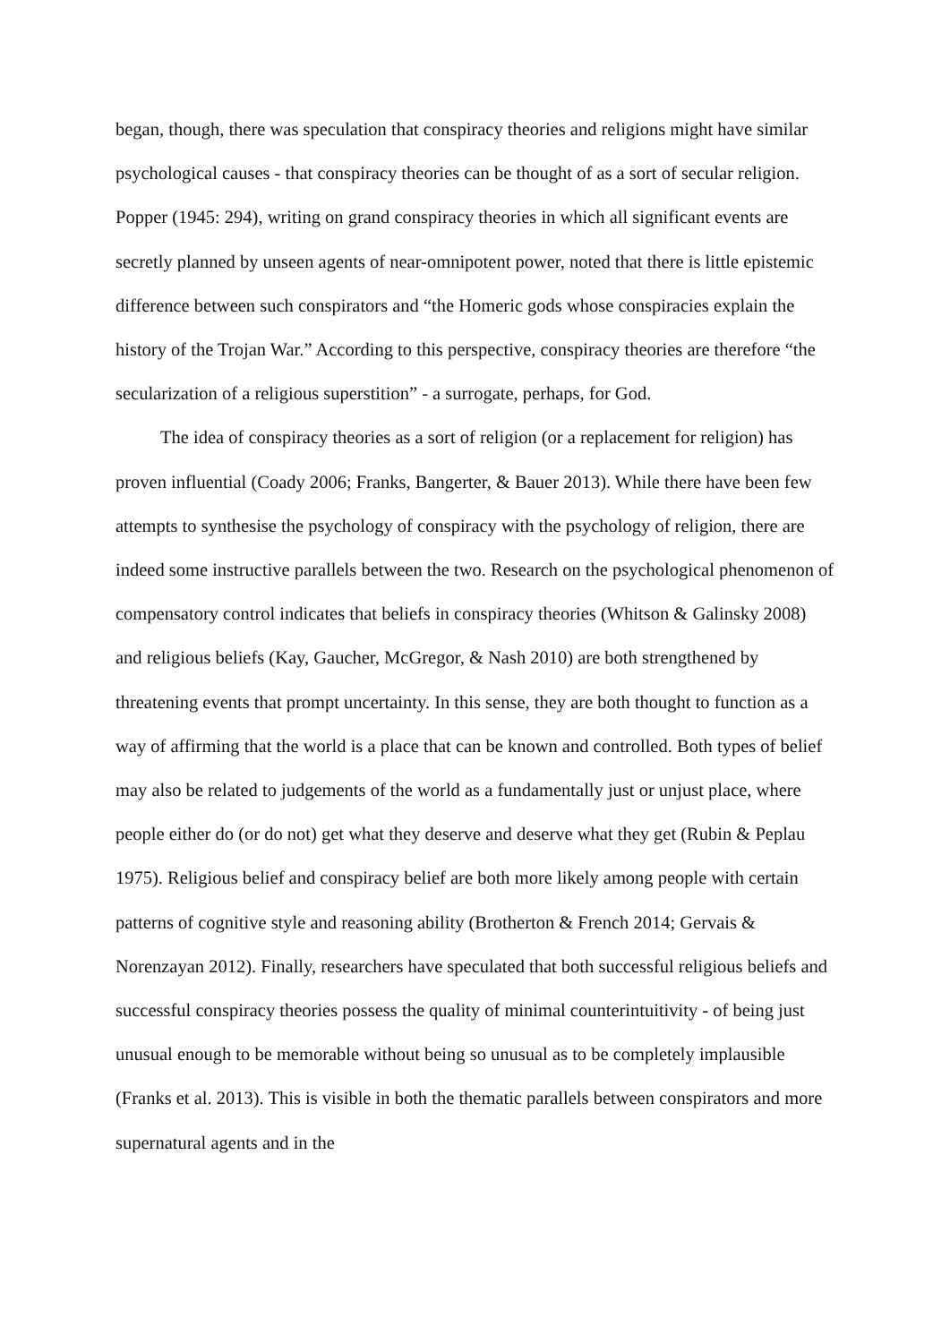began, though, there was speculation that conspiracy theories and religions might have similar psychological causes - that conspiracy theories can be thought of as a sort of secular religion. Popper (1945: 294), writing on grand conspiracy theories in which all significant events are secretly planned by unseen agents of near-omnipotent power, noted that there is little epistemic difference between such conspirators and “the Homeric gods whose conspiracies explain the history of the Trojan War.” According to this perspective, conspiracy theories are therefore “the secularization of a religious superstition” - a surrogate, perhaps, for God.
The idea of conspiracy theories as a sort of religion (or a replacement for religion) has proven influential (Coady 2006; Franks, Bangerter, & Bauer 2013). While there have been few attempts to synthesise the psychology of conspiracy with the psychology of religion, there are indeed some instructive parallels between the two. Research on the psychological phenomenon of compensatory control indicates that beliefs in conspiracy theories (Whitson & Galinsky 2008) and religious beliefs (Kay, Gaucher, McGregor, & Nash 2010) are both strengthened by threatening events that prompt uncertainty. In this sense, they are both thought to function as a way of affirming that the world is a place that can be known and controlled. Both types of belief may also be related to judgements of the world as a fundamentally just or unjust place, where people either do (or do not) get what they deserve and deserve what they get (Rubin & Peplau 1975). Religious belief and conspiracy belief are both more likely among people with certain patterns of cognitive style and reasoning ability (Brotherton & French 2014; Gervais & Norenzayan 2012). Finally, researchers have speculated that both successful religious beliefs and successful conspiracy theories possess the quality of minimal counterintuitivity - of being just unusual enough to be memorable without being so unusual as to be completely implausible (Franks et al. 2013). This is visible in both the thematic parallels between conspirators and more supernatural agents and in the